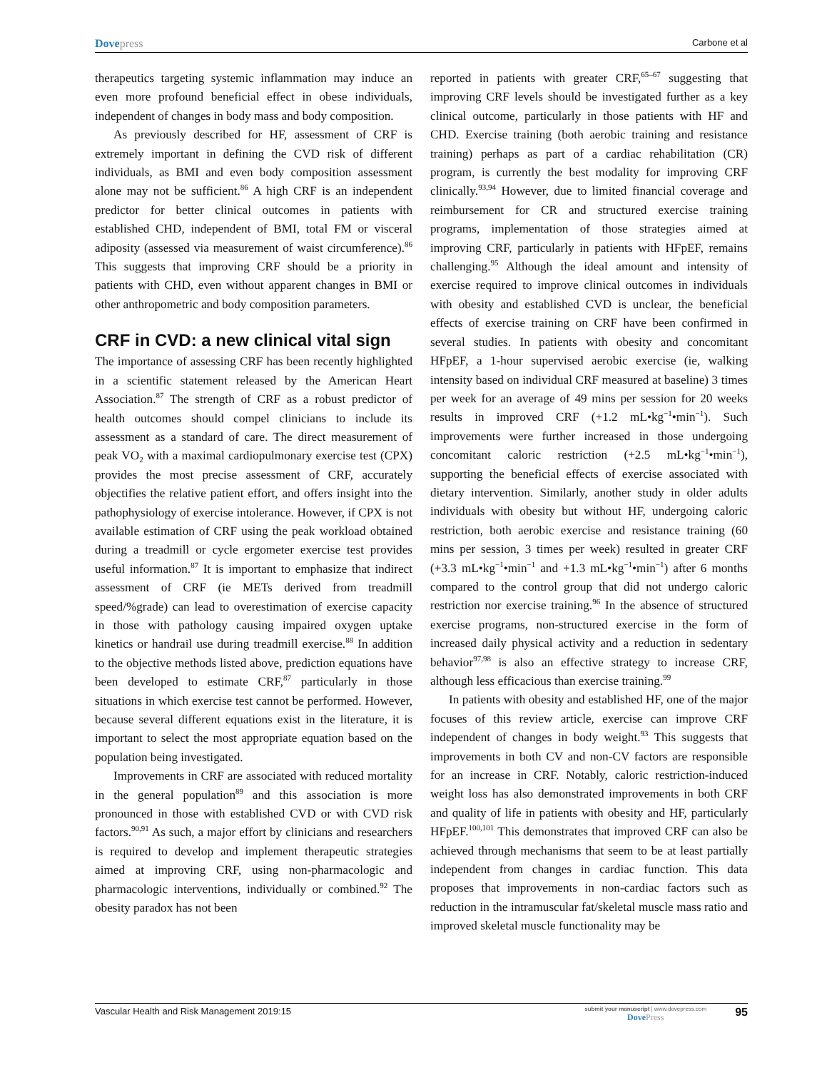Dovepress
Carbone et al
therapeutics targeting systemic inflammation may induce an even more profound beneficial effect in obese individuals, independent of changes in body mass and body composition.
As previously described for HF, assessment of CRF is extremely important in defining the CVD risk of different individuals, as BMI and even body composition assessment alone may not be sufficient.<sup>86</sup> A high CRF is an independent predictor for better clinical outcomes in patients with established CHD, independent of BMI, total FM or visceral adiposity (assessed via measurement of waist circumference).<sup>86</sup> This suggests that improving CRF should be a priority in patients with CHD, even without apparent changes in BMI or other anthropometric and body composition parameters.
CRF in CVD: a new clinical vital sign
The importance of assessing CRF has been recently highlighted in a scientific statement released by the American Heart Association.<sup>87</sup> The strength of CRF as a robust predictor of health outcomes should compel clinicians to include its assessment as a standard of care. The direct measurement of peak VO<sub>2</sub> with a maximal cardiopulmonary exercise test (CPX) provides the most precise assessment of CRF, accurately objectifies the relative patient effort, and offers insight into the pathophysiology of exercise intolerance. However, if CPX is not available estimation of CRF using the peak workload obtained during a treadmill or cycle ergometer exercise test provides useful information.<sup>87</sup> It is important to emphasize that indirect assessment of CRF (ie METs derived from treadmill speed/%grade) can lead to overestimation of exercise capacity in those with pathology causing impaired oxygen uptake kinetics or handrail use during treadmill exercise.<sup>88</sup> In addition to the objective methods listed above, prediction equations have been developed to estimate CRF,<sup>87</sup> particularly in those situations in which exercise test cannot be performed. However, because several different equations exist in the literature, it is important to select the most appropriate equation based on the population being investigated.
Improvements in CRF are associated with reduced mortality in the general population<sup>89</sup> and this association is more pronounced in those with established CVD or with CVD risk factors.<sup>90,91</sup> As such, a major effort by clinicians and researchers is required to develop and implement therapeutic strategies aimed at improving CRF, using non-pharmacologic and pharmacologic interventions, individually or combined.<sup>92</sup> The obesity paradox has not been
reported in patients with greater CRF,<sup>65–67</sup> suggesting that improving CRF levels should be investigated further as a key clinical outcome, particularly in those patients with HF and CHD. Exercise training (both aerobic training and resistance training) perhaps as part of a cardiac rehabilitation (CR) program, is currently the best modality for improving CRF clinically.<sup>93,94</sup> However, due to limited financial coverage and reimbursement for CR and structured exercise training programs, implementation of those strategies aimed at improving CRF, particularly in patients with HFpEF, remains challenging.<sup>95</sup> Although the ideal amount and intensity of exercise required to improve clinical outcomes in individuals with obesity and established CVD is unclear, the beneficial effects of exercise training on CRF have been confirmed in several studies. In patients with obesity and concomitant HFpEF, a 1-hour supervised aerobic exercise (ie, walking intensity based on individual CRF measured at baseline) 3 times per week for an average of 49 mins per session for 20 weeks results in improved CRF (+1.2 mL•kg<sup>−1</sup>•min<sup>−1</sup>). Such improvements were further increased in those undergoing concomitant caloric restriction (+2.5 mL•kg<sup>−1</sup>•min<sup>−1</sup>), supporting the beneficial effects of exercise associated with dietary intervention. Similarly, another study in older adults individuals with obesity but without HF, undergoing caloric restriction, both aerobic exercise and resistance training (60 mins per session, 3 times per week) resulted in greater CRF (+3.3 mL•kg<sup>−1</sup>•min<sup>−1</sup> and +1.3 mL•kg<sup>−1</sup>•min<sup>−1</sup>) after 6 months compared to the control group that did not undergo caloric restriction nor exercise training.<sup>96</sup> In the absence of structured exercise programs, non-structured exercise in the form of increased daily physical activity and a reduction in sedentary behavior<sup>97,98</sup> is also an effective strategy to increase CRF, although less efficacious than exercise training.<sup>99</sup>
In patients with obesity and established HF, one of the major focuses of this review article, exercise can improve CRF independent of changes in body weight.<sup>93</sup> This suggests that improvements in both CV and non-CV factors are responsible for an increase in CRF. Notably, caloric restriction-induced weight loss has also demonstrated improvements in both CRF and quality of life in patients with obesity and HF, particularly HFpEF.<sup>100,101</sup> This demonstrates that improved CRF can also be achieved through mechanisms that seem to be at least partially independent from changes in cardiac function. This data proposes that improvements in non-cardiac factors such as reduction in the intramuscular fat/skeletal muscle mass ratio and improved skeletal muscle functionality may be
Vascular Health and Risk Management 2019:15
submit your manuscript | www.dovepress.com
DovePress
95